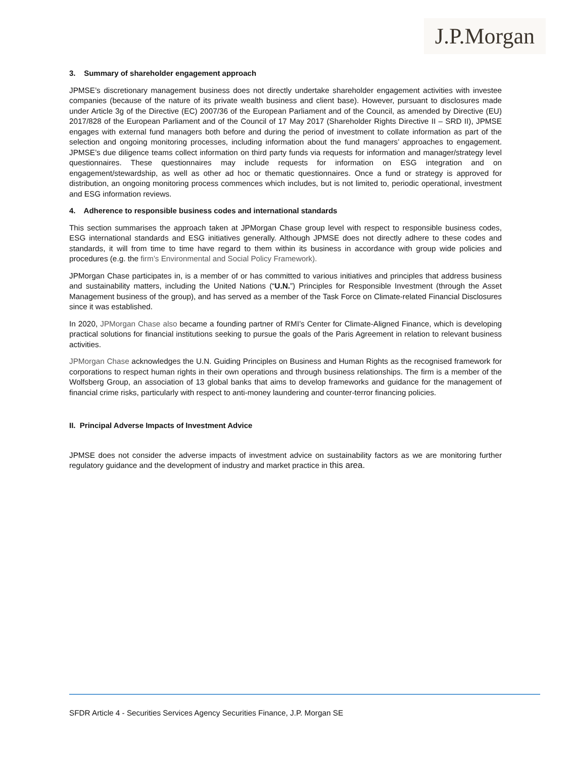J.P.Morgan
3. Summary of shareholder engagement approach
JPMSE’s discretionary management business does not directly undertake shareholder engagement activities with investee companies (because of the nature of its private wealth business and client base). However, pursuant to disclosures made under Article 3g of the Directive (EC) 2007/36 of the European Parliament and of the Council, as amended by Directive (EU) 2017/828 of the European Parliament and of the Council of 17 May 2017 (Shareholder Rights Directive II – SRD II), JPMSE engages with external fund managers both before and during the period of investment to collate information as part of the selection and ongoing monitoring processes, including information about the fund managers’ approaches to engagement. JPMSE’s due diligence teams collect information on third party funds via requests for information and manager/strategy level questionnaires. These questionnaires may include requests for information on ESG integration and on engagement/stewardship, as well as other ad hoc or thematic questionnaires. Once a fund or strategy is approved for distribution, an ongoing monitoring process commences which includes, but is not limited to, periodic operational, investment and ESG information reviews.
4. Adherence to responsible business codes and international standards
This section summarises the approach taken at JPMorgan Chase group level with respect to responsible business codes, ESG international standards and ESG initiatives generally. Although JPMSE does not directly adhere to these codes and standards, it will from time to time have regard to them within its business in accordance with group wide policies and procedures (e.g. the firm’s Environmental and Social Policy Framework).
JPMorgan Chase participates in, is a member of or has committed to various initiatives and principles that address business and sustainability matters, including the United Nations (“U.N.”) Principles for Responsible Investment (through the Asset Management business of the group), and has served as a member of the Task Force on Climate-related Financial Disclosures since it was established.
In 2020, JPMorgan Chase also became a founding partner of RMI’s Center for Climate-Aligned Finance, which is developing practical solutions for financial institutions seeking to pursue the goals of the Paris Agreement in relation to relevant business activities.
JPMorgan Chase acknowledges the U.N. Guiding Principles on Business and Human Rights as the recognised framework for corporations to respect human rights in their own operations and through business relationships. The firm is a member of the Wolfsberg Group, an association of 13 global banks that aims to develop frameworks and guidance for the management of financial crime risks, particularly with respect to anti-money laundering and counter-terror financing policies.
II. Principal Adverse Impacts of Investment Advice
JPMSE does not consider the adverse impacts of investment advice on sustainability factors as we are monitoring further regulatory guidance and the development of industry and market practice in this area.
SFDR Article 4 - Securities Services Agency Securities Finance, J.P. Morgan SE